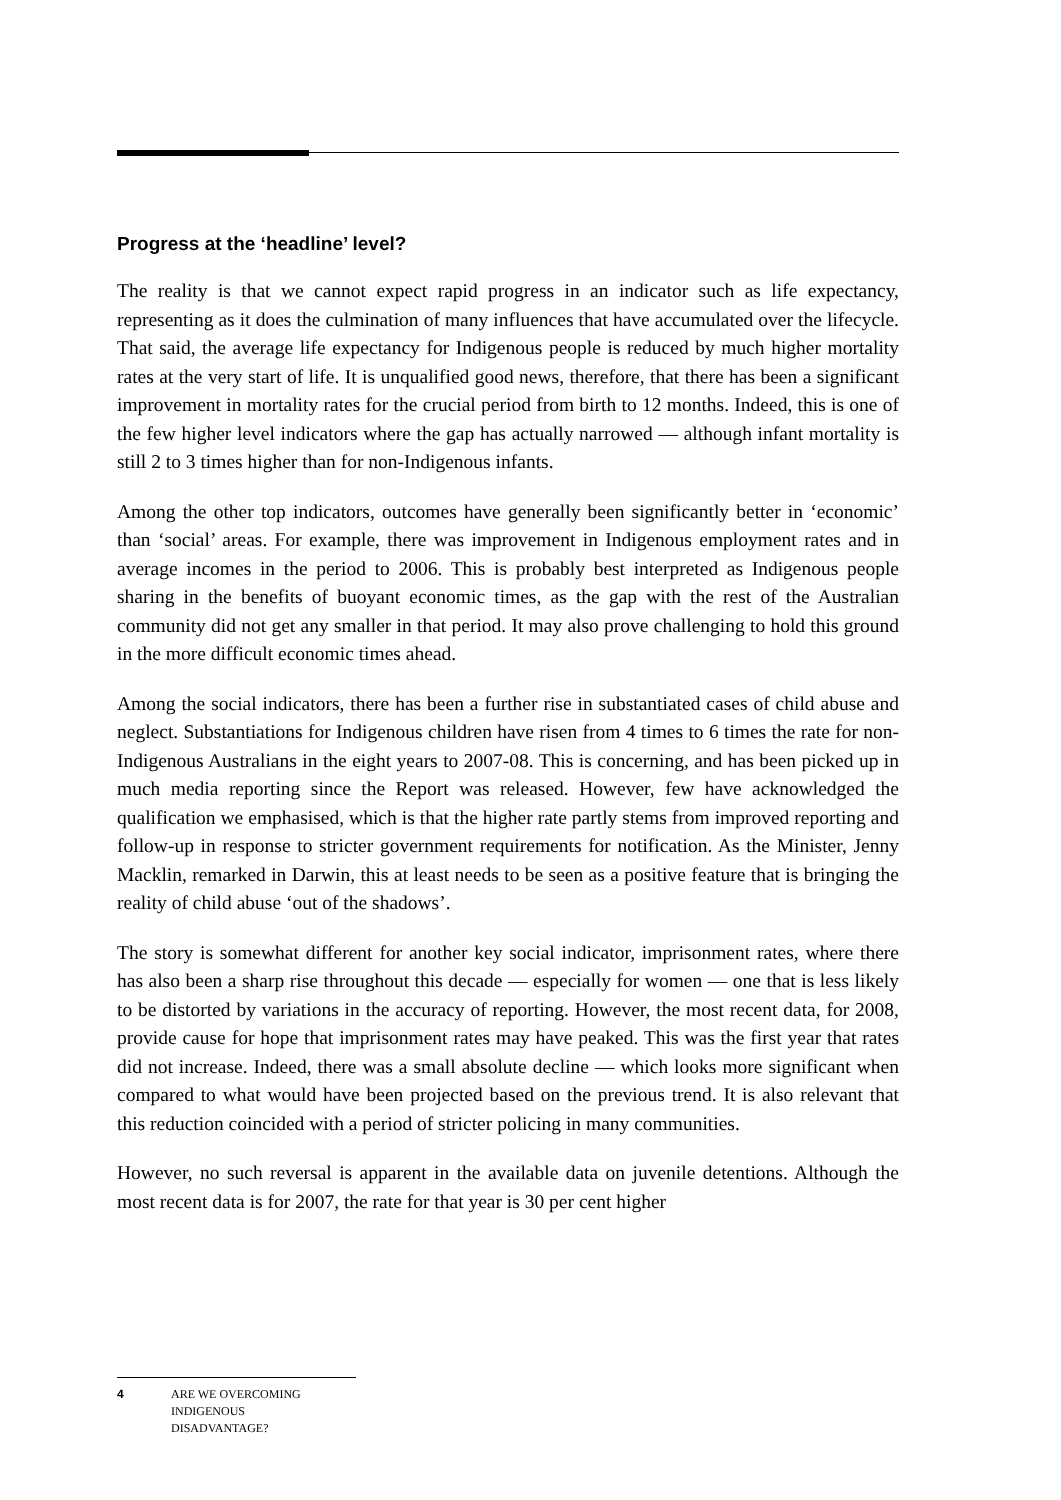Progress at the ‘headline’ level?
The reality is that we cannot expect rapid progress in an indicator such as life expectancy, representing as it does the culmination of many influences that have accumulated over the lifecycle. That said, the average life expectancy for Indigenous people is reduced by much higher mortality rates at the very start of life. It is unqualified good news, therefore, that there has been a significant improvement in mortality rates for the crucial period from birth to 12 months. Indeed, this is one of the few higher level indicators where the gap has actually narrowed — although infant mortality is still 2 to 3 times higher than for non-Indigenous infants.
Among the other top indicators, outcomes have generally been significantly better in ‘economic’ than ‘social’ areas. For example, there was improvement in Indigenous employment rates and in average incomes in the period to 2006. This is probably best interpreted as Indigenous people sharing in the benefits of buoyant economic times, as the gap with the rest of the Australian community did not get any smaller in that period. It may also prove challenging to hold this ground in the more difficult economic times ahead.
Among the social indicators, there has been a further rise in substantiated cases of child abuse and neglect. Substantiations for Indigenous children have risen from 4 times to 6 times the rate for non-Indigenous Australians in the eight years to 2007-08. This is concerning, and has been picked up in much media reporting since the Report was released. However, few have acknowledged the qualification we emphasised, which is that the higher rate partly stems from improved reporting and follow-up in response to stricter government requirements for notification. As the Minister, Jenny Macklin, remarked in Darwin, this at least needs to be seen as a positive feature that is bringing the reality of child abuse ‘out of the shadows’.
The story is somewhat different for another key social indicator, imprisonment rates, where there has also been a sharp rise throughout this decade — especially for women — one that is less likely to be distorted by variations in the accuracy of reporting. However, the most recent data, for 2008, provide cause for hope that imprisonment rates may have peaked. This was the first year that rates did not increase. Indeed, there was a small absolute decline — which looks more significant when compared to what would have been projected based on the previous trend. It is also relevant that this reduction coincided with a period of stricter policing in many communities.
However, no such reversal is apparent in the available data on juvenile detentions. Although the most recent data is for 2007, the rate for that year is 30 per cent higher
4 ARE WE OVERCOMING
INDIGENOUS
DISADVANTAGE?